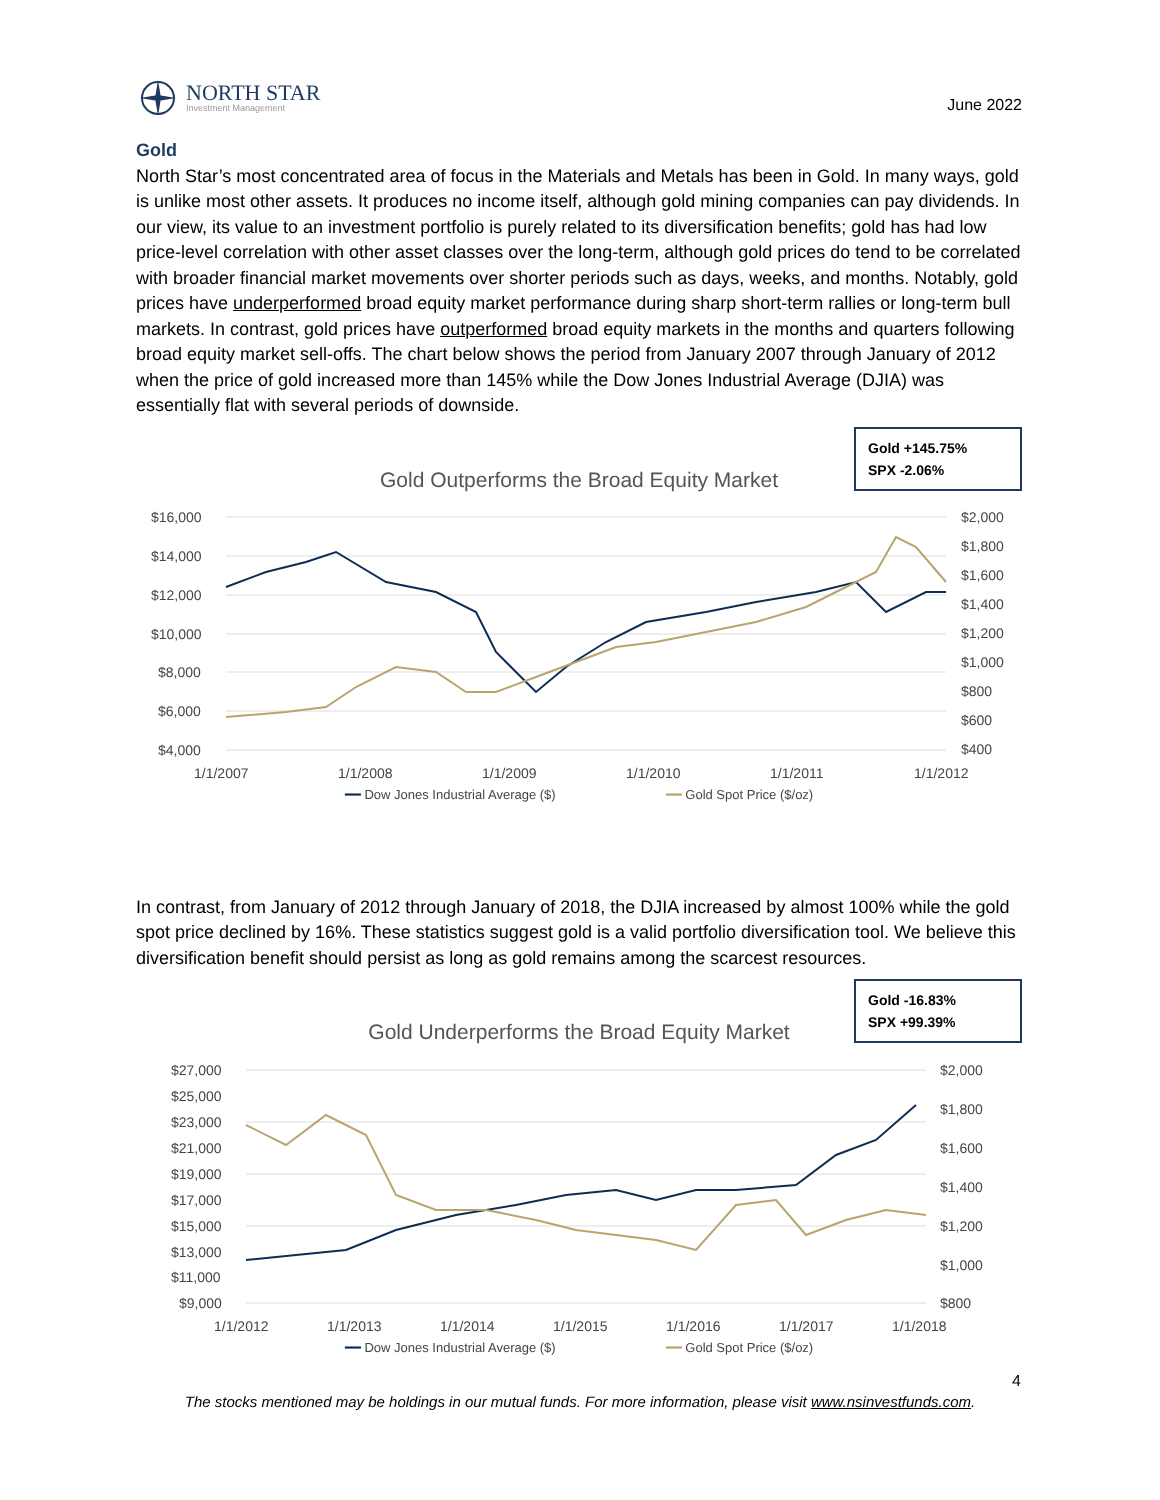NORTH STAR
Investment Management
June 2022
Gold
North Star’s most concentrated area of focus in the Materials and Metals has been in Gold. In many ways, gold is unlike most other assets. It produces no income itself, although gold mining companies can pay dividends. In our view, its value to an investment portfolio is purely related to its diversification benefits; gold has had low price-level correlation with other asset classes over the long-term, although gold prices do tend to be correlated with broader financial market movements over shorter periods such as days, weeks, and months. Notably, gold prices have underperformed broad equity market performance during sharp short-term rallies or long-term bull markets. In contrast, gold prices have outperformed broad equity markets in the months and quarters following broad equity market sell-offs. The chart below shows the period from January 2007 through January of 2012 when the price of gold increased more than 145% while the Dow Jones Industrial Average (DJIA) was essentially flat with several periods of downside.
Gold +145.75%
SPX -2.06%
Gold Outperforms the Broad Equity Market
$16,000
$14,000
$12,000
$10,000
$8,000
$6,000
$4,000
$2,000
$1,800
$1,600
$1,400
$1,200
$1,000
$800
$600
$400
1/1/2007
1/1/2008
1/1/2009
1/1/2010
1/1/2011
1/1/2012
━━ Dow Jones Industrial Average ($) ━━ Gold Spot Price ($/oz)
In contrast, from January of 2012 through January of 2018, the DJIA increased by almost 100% while the gold spot price declined by 16%. These statistics suggest gold is a valid portfolio diversification tool. We believe this diversification benefit should persist as long as gold remains among the scarcest resources.
Gold -16.83%
SPX +99.39%
Gold Underperforms the Broad Equity Market
$27,000
$25,000
$23,000
$21,000
$19,000
$17,000
$15,000
$13,000
$11,000
$9,000
$2,000
$1,800
$1,600
$1,400
$1,200
$1,000
$800
1/1/2012
1/1/2013
1/1/2014
1/1/2015
1/1/2016
1/1/2017
1/1/2018
━━ Dow Jones Industrial Average ($) ━━ Gold Spot Price ($/oz)
4
The stocks mentioned may be holdings in our mutual funds. For more information, please visit www.nsinvestfunds.com.